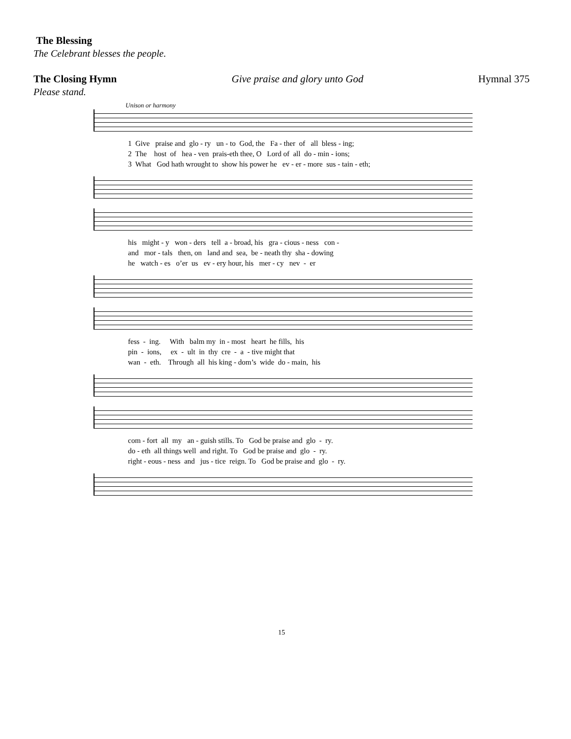The Blessing
The Celebrant blesses the people.
The Closing Hymn Give praise and glory unto God Hymnal 375
Please stand.
Unison or harmony
1 Give praise and glo - ry un - to God, the Fa - ther of all bless - ing;
2 The host of hea - ven prais-eth thee, O Lord of all do - min - ions;
3 What God hath wrought to show his power he ev - er - more sus - tain - eth;
his might - y won - ders tell a - broad, his gra - cious - ness con -
and mor - tals then, on land and sea, be - neath thy sha - dowing
he watch - es o’er us ev - ery hour, his mer - cy nev - er
fess - ing. With balm my in - most heart he fills, his
pin - ions, ex - ult in thy cre - a - tive might that
wan - eth. Through all his king - dom’s wide do - main, his
com - fort all my an - guish stills. To God be praise and glo - ry.
do - eth all things well and right. To God be praise and glo - ry.
right - eous - ness and jus - tice reign. To God be praise and glo - ry.
15